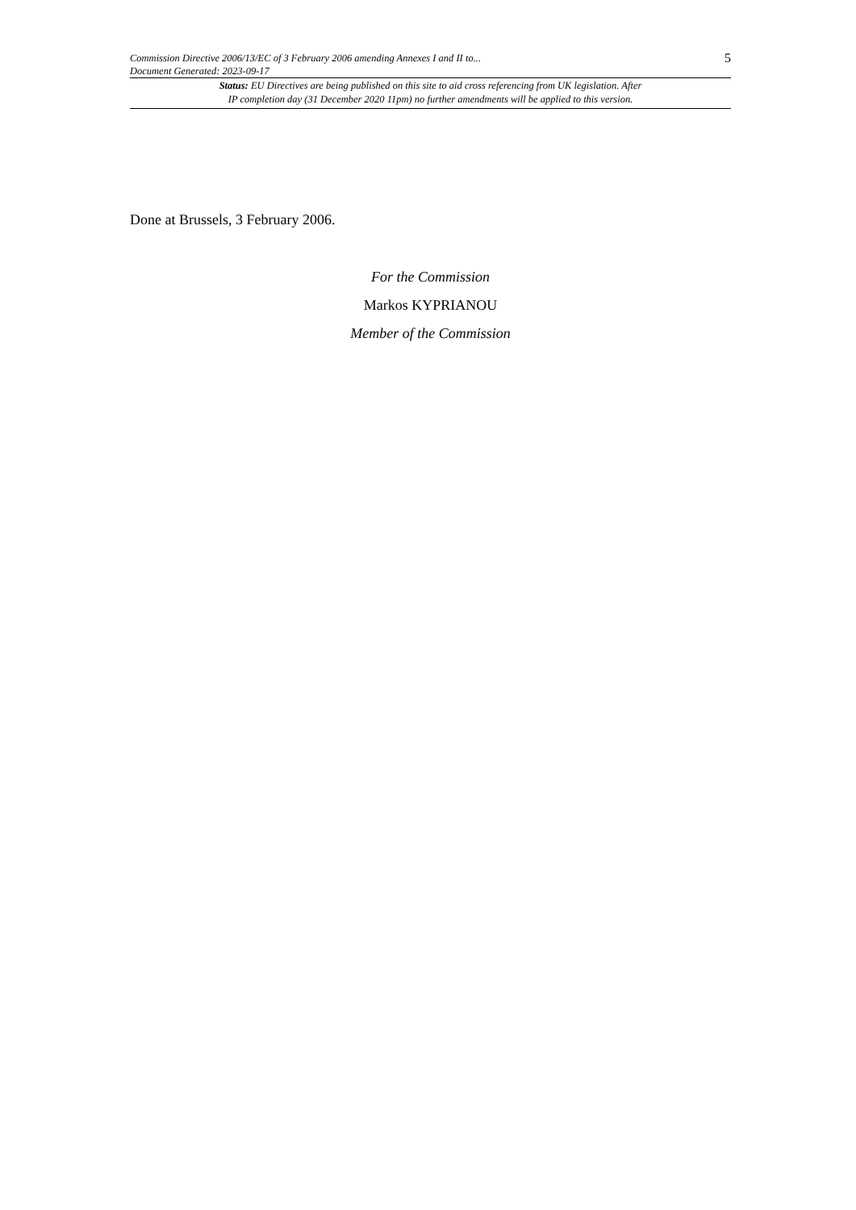Commission Directive 2006/13/EC of 3 February 2006 amending Annexes I and II to...
Document Generated: 2023-09-17
5
Status: EU Directives are being published on this site to aid cross referencing from UK legislation. After
IP completion day (31 December 2020 11pm) no further amendments will be applied to this version.
Done at Brussels, 3 February 2006.
For the Commission
Markos KYPRIANOU
Member of the Commission